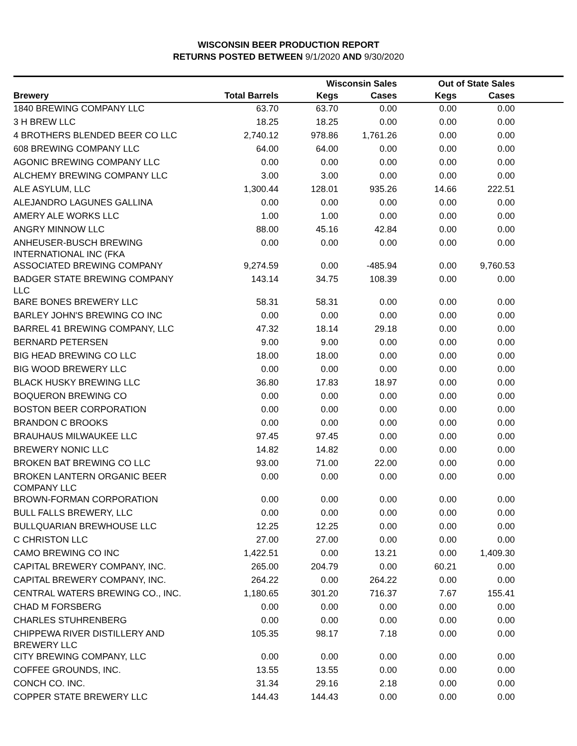WISCONSIN BEER PRODUCTION REPORT
RETURNS POSTED BETWEEN 9/1/2020 AND 9/30/2020
| | | Wisconsin Sales | | Out of State Sales | | |
| --- | --- | --- | --- | --- | --- | --- |
| Brewery | Total Barrels | Kegs | Cases | Kegs | Cases | |
| 1840 BREWING COMPANY LLC | 63.70 | 63.70 | 0.00 | 0.00 | 0.00 | |
| 3 H BREW LLC | 18.25 | 18.25 | 0.00 | 0.00 | 0.00 | |
| 4 BROTHERS BLENDED BEER CO LLC | 2,740.12 | 978.86 | 1,761.26 | 0.00 | 0.00 | |
| 608 BREWING COMPANY LLC | 64.00 | 64.00 | 0.00 | 0.00 | 0.00 | |
| AGONIC BREWING COMPANY LLC | 0.00 | 0.00 | 0.00 | 0.00 | 0.00 | |
| ALCHEMY BREWING COMPANY LLC | 3.00 | 3.00 | 0.00 | 0.00 | 0.00 | |
| ALE ASYLUM, LLC | 1,300.44 | 128.01 | 935.26 | 14.66 | 222.51 | |
| ALEJANDRO LAGUNES GALLINA | 0.00 | 0.00 | 0.00 | 0.00 | 0.00 | |
| AMERY ALE WORKS LLC | 1.00 | 1.00 | 0.00 | 0.00 | 0.00 | |
| ANGRY MINNOW LLC | 88.00 | 45.16 | 42.84 | 0.00 | 0.00 | |
| ANHEUSER-BUSCH BREWING INTERNATIONAL INC (FKA | 0.00 | 0.00 | 0.00 | 0.00 | 0.00 | |
| ASSOCIATED BREWING COMPANY | 9,274.59 | 0.00 | -485.94 | 0.00 | 9,760.53 | |
| BADGER STATE BREWING COMPANY LLC | 143.14 | 34.75 | 108.39 | 0.00 | 0.00 | |
| BARE BONES BREWERY LLC | 58.31 | 58.31 | 0.00 | 0.00 | 0.00 | |
| BARLEY JOHN'S BREWING CO INC | 0.00 | 0.00 | 0.00 | 0.00 | 0.00 | |
| BARREL 41 BREWING COMPANY, LLC | 47.32 | 18.14 | 29.18 | 0.00 | 0.00 | |
| BERNARD PETERSEN | 9.00 | 9.00 | 0.00 | 0.00 | 0.00 | |
| BIG HEAD BREWING CO LLC | 18.00 | 18.00 | 0.00 | 0.00 | 0.00 | |
| BIG WOOD BREWERY LLC | 0.00 | 0.00 | 0.00 | 0.00 | 0.00 | |
| BLACK HUSKY BREWING LLC | 36.80 | 17.83 | 18.97 | 0.00 | 0.00 | |
| BOQUERON BREWING CO | 0.00 | 0.00 | 0.00 | 0.00 | 0.00 | |
| BOSTON BEER CORPORATION | 0.00 | 0.00 | 0.00 | 0.00 | 0.00 | |
| BRANDON C BROOKS | 0.00 | 0.00 | 0.00 | 0.00 | 0.00 | |
| BRAUHAUS MILWAUKEE LLC | 97.45 | 97.45 | 0.00 | 0.00 | 0.00 | |
| BREWERY NONIC LLC | 14.82 | 14.82 | 0.00 | 0.00 | 0.00 | |
| BROKEN BAT BREWING CO LLC | 93.00 | 71.00 | 22.00 | 0.00 | 0.00 | |
| BROKEN LANTERN ORGANIC BEER COMPANY LLC | 0.00 | 0.00 | 0.00 | 0.00 | 0.00 | |
| BROWN-FORMAN CORPORATION | 0.00 | 0.00 | 0.00 | 0.00 | 0.00 | |
| BULL FALLS BREWERY, LLC | 0.00 | 0.00 | 0.00 | 0.00 | 0.00 | |
| BULLQUARIAN BREWHOUSE LLC | 12.25 | 12.25 | 0.00 | 0.00 | 0.00 | |
| C CHRISTON LLC | 27.00 | 27.00 | 0.00 | 0.00 | 0.00 | |
| CAMO BREWING CO INC | 1,422.51 | 0.00 | 13.21 | 0.00 | 1,409.30 | |
| CAPITAL BREWERY COMPANY, INC. | 265.00 | 204.79 | 0.00 | 60.21 | 0.00 | |
| CAPITAL BREWERY COMPANY, INC. | 264.22 | 0.00 | 264.22 | 0.00 | 0.00 | |
| CENTRAL WATERS BREWING CO., INC. | 1,180.65 | 301.20 | 716.37 | 7.67 | 155.41 | |
| CHAD M FORSBERG | 0.00 | 0.00 | 0.00 | 0.00 | 0.00 | |
| CHARLES STUHRENBERG | 0.00 | 0.00 | 0.00 | 0.00 | 0.00 | |
| CHIPPEWA RIVER DISTILLERY AND BREWERY LLC | 105.35 | 98.17 | 7.18 | 0.00 | 0.00 | |
| CITY BREWING COMPANY, LLC | 0.00 | 0.00 | 0.00 | 0.00 | 0.00 | |
| COFFEE GROUNDS, INC. | 13.55 | 13.55 | 0.00 | 0.00 | 0.00 | |
| CONCH CO. INC. | 31.34 | 29.16 | 2.18 | 0.00 | 0.00 | |
| COPPER STATE BREWERY LLC | 144.43 | 144.43 | 0.00 | 0.00 | 0.00 | |